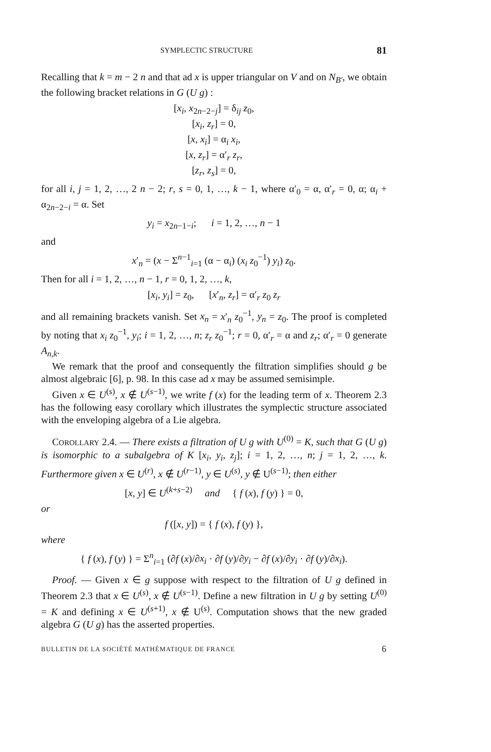SYMPLECTIC STRUCTURE 81
Recalling that k = m − 2 n and that ad x is upper triangular on V and on N<sub>B′</sub>, we obtain the following bracket relations in G (U g) :
[x<sub>i</sub>, x<sub>2n−2−j</sub>] = δ<sub>ij</sub> z<sub>0</sub>,
[x<sub>i</sub>, z<sub>r</sub>] = 0,
[x, x<sub>i</sub>] = α<sub>i</sub> x<sub>i</sub>,
[x, z<sub>r</sub>] = α′<sub>r</sub> z<sub>r</sub>,
[z<sub>r</sub>, z<sub>s</sub>] = 0,
for all i, j = 1, 2, …, 2 n − 2; r, s = 0, 1, …, k − 1, where α′<sub>0</sub> = α, α′<sub>r</sub> = 0, α; α<sub>i</sub> + α<sub>2n−2−i</sub> = α. Set
y<sub>i</sub> = x<sub>2n−1−i</sub>; i = 1, 2, …, n − 1
and
x′<sub>n</sub> = (x − Σ<sup>n−1</sup><sub>i=1</sub> (α − α<sub>i</sub>) (x<sub>i</sub> z<sub>0</sub><sup>−1</sup>) y<sub>i</sub>) z<sub>0</sub>.
Then for all i = 1, 2, …, n − 1, r = 0, 1, 2, …, k,
[x<sub>i</sub>, y<sub>i</sub>] = z<sub>0</sub>, [x′<sub>n</sub>, z<sub>r</sub>] = α′<sub>r</sub> z<sub>0</sub> z<sub>r</sub>
and all remaining brackets vanish. Set x<sub>n</sub> = x′<sub>n</sub> z<sub>0</sub><sup>−1</sup>, y<sub>n</sub> = z<sub>0</sub>. The proof is completed by noting that x<sub>i</sub> z<sub>0</sub><sup>−1</sup>, y<sub>i</sub>; i = 1, 2, …, n; z<sub>r</sub> z<sub>0</sub><sup>−1</sup>; r = 0, α′<sub>r</sub> = α and z<sub>r</sub>; α′<sub>r</sub> = 0 generate A<sub>n,k</sub>.
We remark that the proof and consequently the filtration simplifies should g be almost algebraic [6], p. 98. In this case ad x may be assumed semisimple.
Given x ∈ U<sup>(s)</sup>, x ∉ U<sup>(s−1)</sup>, we write f (x) for the leading term of x. Theorem 2.3 has the following easy corollary which illustrates the symplectic structure associated with the enveloping algebra of a Lie algebra.
COROLLARY 2.4. — There exists a filtration of U g with U<sup>(0)</sup> = K, such that G (U g) is isomorphic to a subalgebra of K [x<sub>i</sub>, y<sub>i</sub>, z<sub>j</sub>]; i = 1, 2, …, n; j = 1, 2, …, k. Furthermore given x ∈ U<sup>(r)</sup>, x ∉ U<sup>(r−1)</sup>, y ∈ U<sup>(s)</sup>, y ∉ U<sup>(s−1)</sup>; then either
[x, y] ∈ U<sup>(k+s−2)</sup> and { f (x), f (y) } = 0,
or
f ([x, y]) = { f (x), f (y) },
where
{ f (x), f (y) } = Σ<sup>n</sup><sub>i=1</sub> (∂f (x)/∂x<sub>i</sub> · ∂f (y)/∂y<sub>i</sub> − ∂f (x)/∂y<sub>i</sub> · ∂f (y)/∂x<sub>i</sub>).
Proof. — Given x ∈ g suppose with respect to the filtration of U g defined in Theorem 2.3 that x ∈ U<sup>(s)</sup>, x ∉ U<sup>(s−1)</sup>. Define a new filtration in U g by setting U<sup>(0)</sup> = K and defining x ∈ U<sup>(s+1)</sup>, x ∉ U<sup>(s)</sup>. Computation shows that the new graded algebra G (U g) has the asserted properties.
BULLETIN DE LA SOCIÉTÉ MATHÉMATIQUE DE FRANCE 6